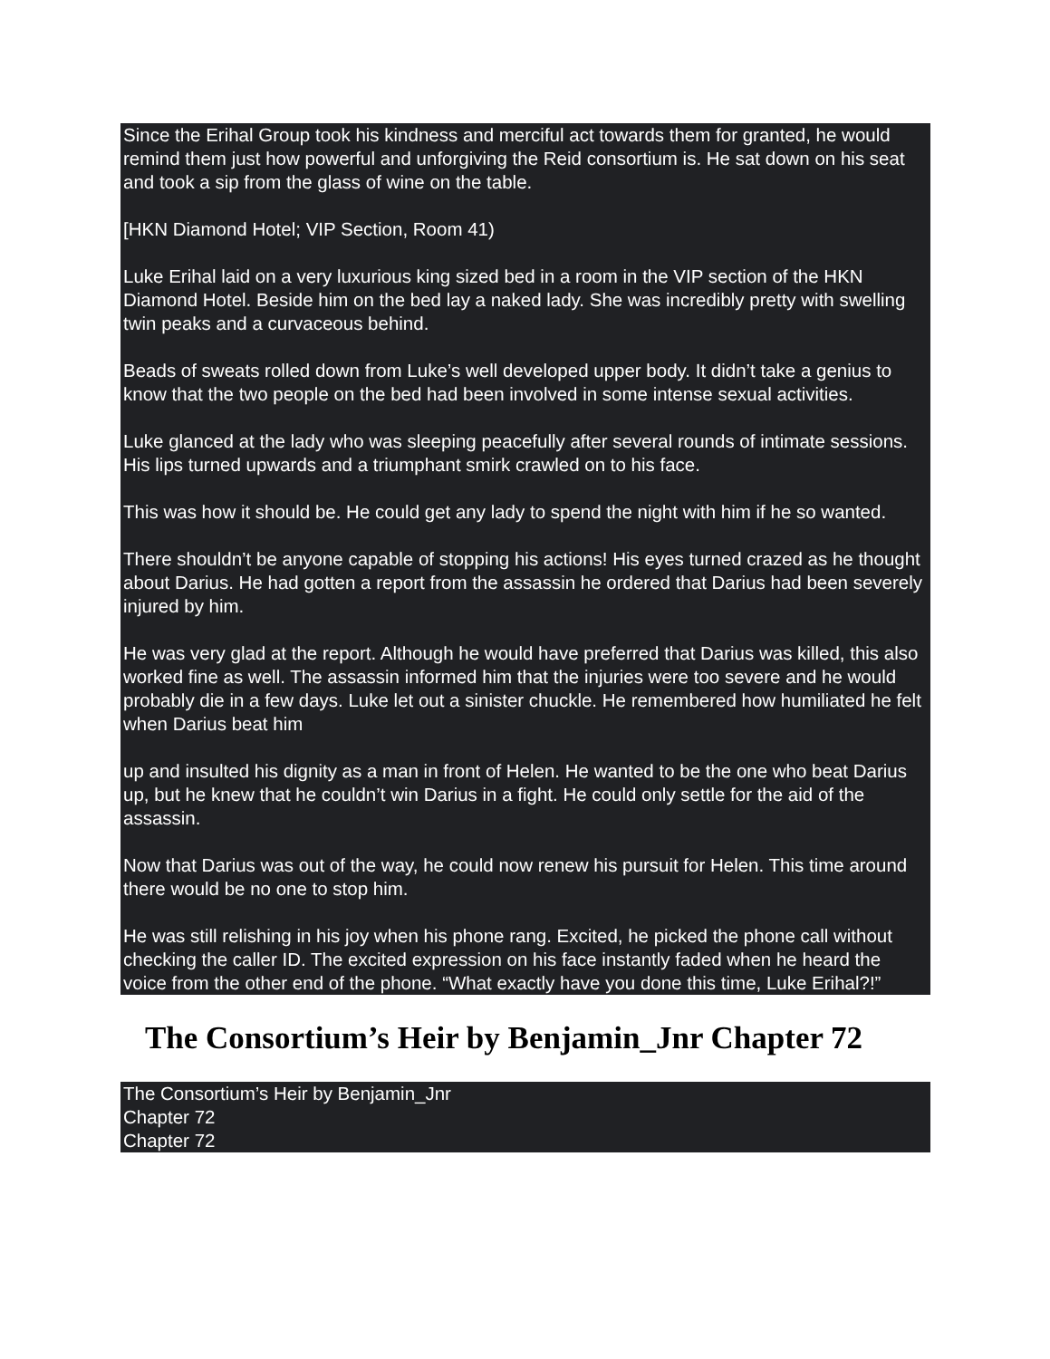Since the Erihal Group took his kindness and merciful act towards them for granted, he would remind them just how powerful and unforgiving the Reid consortium is. He sat down on his seat and took a sip from the glass of wine on the table.
[HKN Diamond Hotel; VIP Section, Room 41)
Luke Erihal laid on a very luxurious king sized bed in a room in the VIP section of the HKN Diamond Hotel. Beside him on the bed lay a naked lady. She was incredibly pretty with swelling twin peaks and a curvaceous behind.
Beads of sweats rolled down from Luke’s well developed upper body. It didn’t take a genius to know that the two people on the bed had been involved in some intense sexual activities.
Luke glanced at the lady who was sleeping peacefully after several rounds of intimate sessions. His lips turned upwards and a triumphant smirk crawled on to his face.
This was how it should be. He could get any lady to spend the night with him if he so wanted.
There shouldn’t be anyone capable of stopping his actions! His eyes turned crazed as he thought about Darius. He had gotten a report from the assassin he ordered that Darius had been severely injured by him.
He was very glad at the report. Although he would have preferred that Darius was killed, this also worked fine as well. The assassin informed him that the injuries were too severe and he would probably die in a few days. Luke let out a sinister chuckle. He remembered how humiliated he felt when Darius beat him
up and insulted his dignity as a man in front of Helen. He wanted to be the one who beat Darius up, but he knew that he couldn’t win Darius in a fight. He could only settle for the aid of the assassin.
Now that Darius was out of the way, he could now renew his pursuit for Helen. This time around there would be no one to stop him.
He was still relishing in his joy when his phone rang. Excited, he picked the phone call without checking the caller ID. The excited expression on his face instantly faded when he heard the voice from the other end of the phone. “What exactly have you done this time, Luke Erihal?!”
The Consortium’s Heir by Benjamin_Jnr Chapter 72
The Consortium’s Heir by Benjamin_Jnr
Chapter 72
Chapter 72